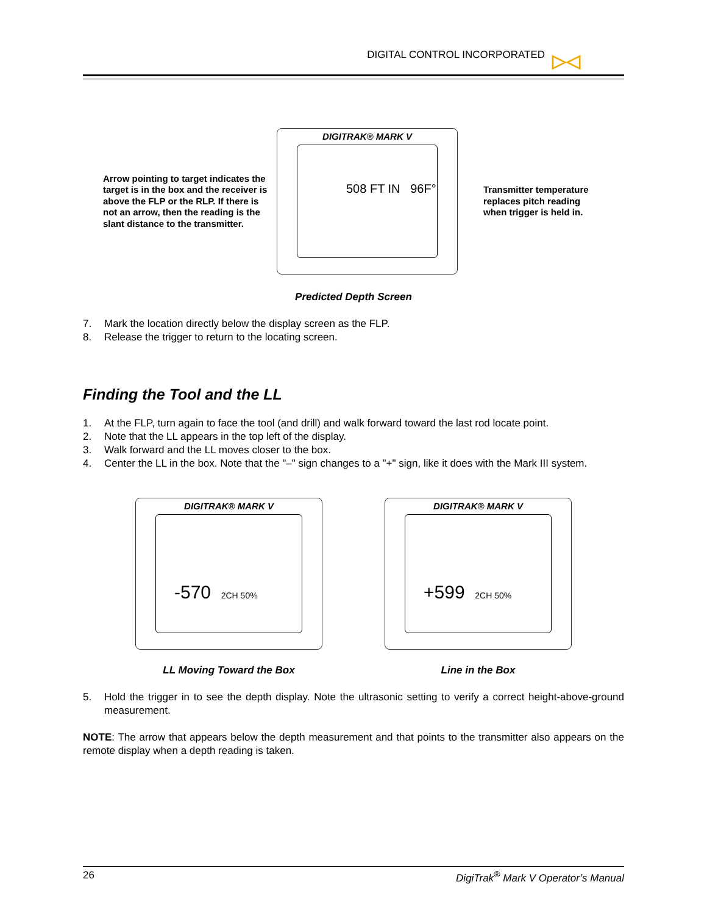DIGITAL CONTROL INCORPORATED ▷◁
Arrow pointing to target indicates the target is in the box and the receiver is above the FLP or the RLP. If there is not an arrow, then the reading is the slant distance to the transmitter.
DIGITRAK® MARK V
508 FT IN 96F°
Transmitter temperature replaces pitch reading when trigger is held in.
Predicted Depth Screen
7. Mark the location directly below the display screen as the FLP.
8. Release the trigger to return to the locating screen.
Finding the Tool and the LL
1. At the FLP, turn again to face the tool (and drill) and walk forward toward the last rod locate point.
2. Note that the LL appears in the top left of the display.
3. Walk forward and the LL moves closer to the box.
4. Center the LL in the box. Note that the "–" sign changes to a "+" sign, like it does with the Mark III system.
DIGITRAK® MARK V
-570 2CH 50%
LL Moving Toward the Box
DIGITRAK® MARK V
+599 2CH 50%
Line in the Box
5. Hold the trigger in to see the depth display. Note the ultrasonic setting to verify a correct height-above-ground measurement.
NOTE: The arrow that appears below the depth measurement and that points to the transmitter also appears on the remote display when a depth reading is taken.
26 DigiTrak<sup>®</sup> Mark V Operator’s Manual